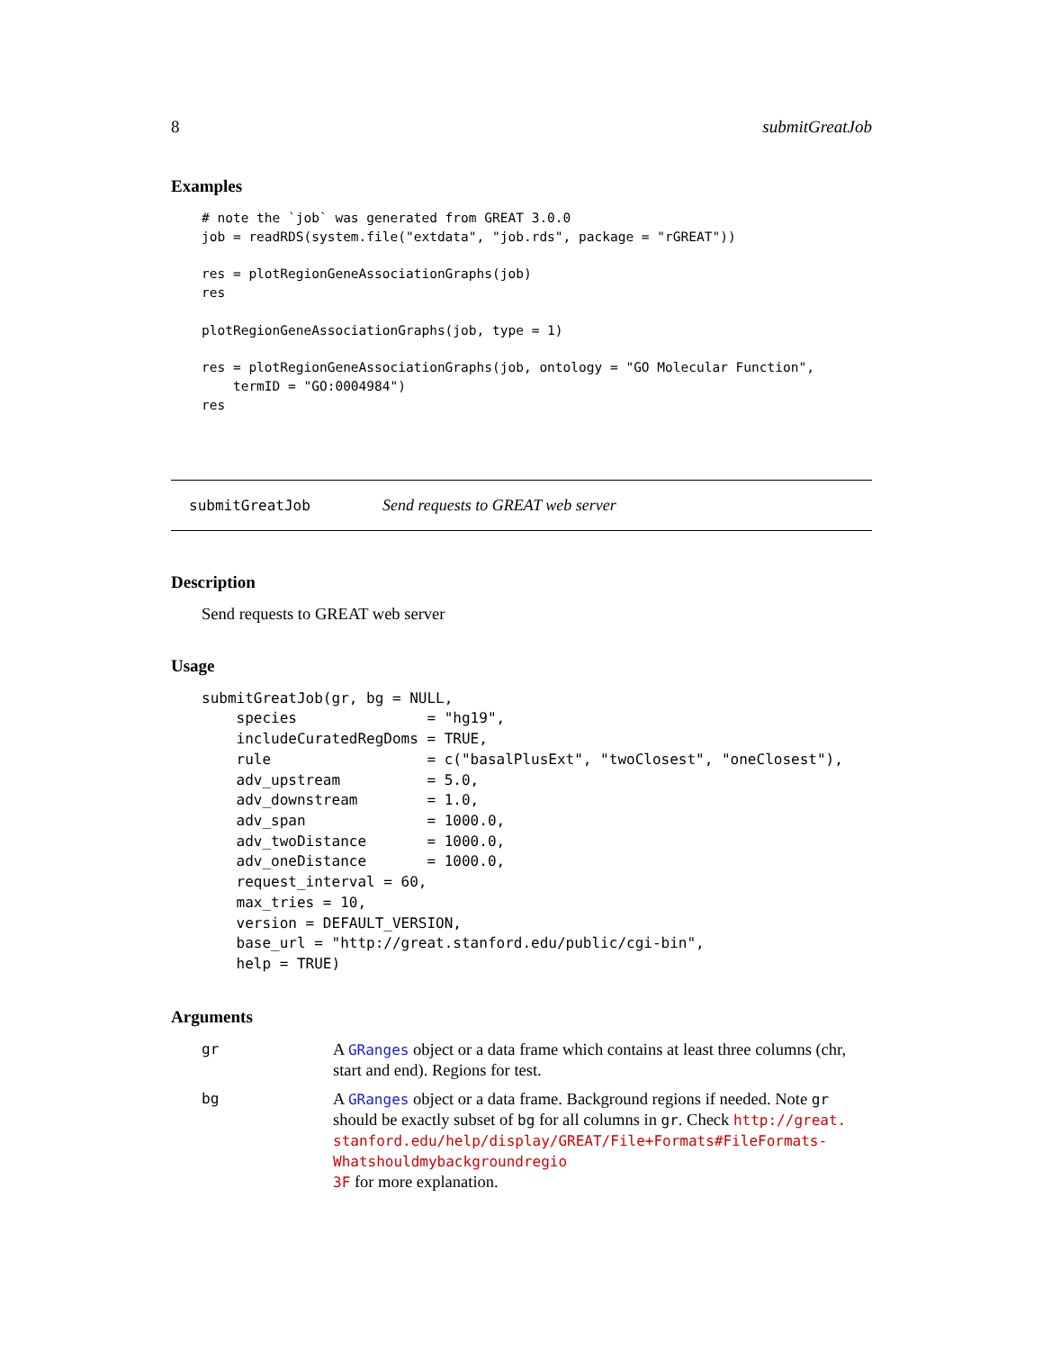8 submitGreatJob
Examples
# note the `job` was generated from GREAT 3.0.0
job = readRDS(system.file("extdata", "job.rds", package = "rGREAT"))

res = plotRegionGeneAssociationGraphs(job)
res

plotRegionGeneAssociationGraphs(job, type = 1)

res = plotRegionGeneAssociationGraphs(job, ontology = "GO Molecular Function",
    termID = "GO:0004984")
res
submitGreatJob Send requests to GREAT web server
Description
Send requests to GREAT web server
Usage
submitGreatJob(gr, bg = NULL,
    species               = "hg19",
    includeCuratedRegDoms = TRUE,
    rule                  = c("basalPlusExt", "twoClosest", "oneClosest"),
    adv_upstream          = 5.0,
    adv_downstream        = 1.0,
    adv_span              = 1000.0,
    adv_twoDistance       = 1000.0,
    adv_oneDistance       = 1000.0,
    request_interval = 60,
    max_tries = 10,
    version = DEFAULT_VERSION,
    base_url = "http://great.stanford.edu/public/cgi-bin",
    help = TRUE)
Arguments
| gr | A GRanges object or a data frame which contains at least three columns (chr, start and end). Regions for test. |
| bg | A GRanges object or a data frame. Background regions if needed. Note gr should be exactly subset of bg for all columns in gr . Check http://great. stanford.edu/help/display/GREAT/File+Formats#FileFormats-Whatshouldmybackgroundregio 3F for more explanation. |